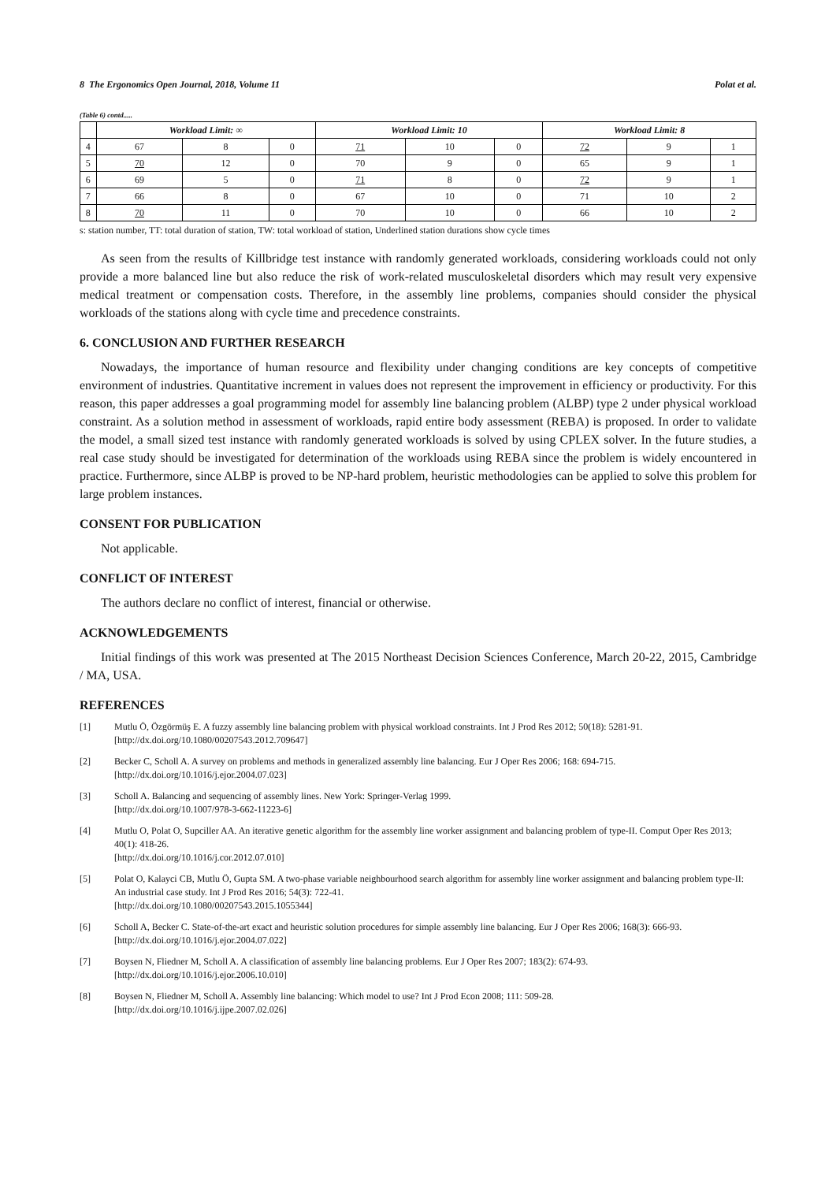8 The Ergonomics Open Journal, 2018, Volume 11 Polat et al.
(Table 6) contd.....
| | Workload Limit: ∞ | | | Workload Limit: 10 | | | Workload Limit: 8 | | |
| --- | --- | --- | --- | --- | --- | --- | --- | --- | --- |
| 4 | 67 | 8 | 0 | 71 | 10 | 0 | 72 | 9 | 1 |
| 5 | 70 | 12 | 0 | 70 | 9 | 0 | 65 | 9 | 1 |
| 6 | 69 | 5 | 0 | 71 | 8 | 0 | 72 | 9 | 1 |
| 7 | 66 | 8 | 0 | 67 | 10 | 0 | 71 | 10 | 2 |
| 8 | 70 | 11 | 0 | 70 | 10 | 0 | 66 | 10 | 2 |
s: station number, TT: total duration of station, TW: total workload of station, Underlined station durations show cycle times
As seen from the results of Killbridge test instance with randomly generated workloads, considering workloads could not only provide a more balanced line but also reduce the risk of work-related musculoskeletal disorders which may result very expensive medical treatment or compensation costs. Therefore, in the assembly line problems, companies should consider the physical workloads of the stations along with cycle time and precedence constraints.
6. CONCLUSION AND FURTHER RESEARCH
Nowadays, the importance of human resource and flexibility under changing conditions are key concepts of competitive environment of industries. Quantitative increment in values does not represent the improvement in efficiency or productivity. For this reason, this paper addresses a goal programming model for assembly line balancing problem (ALBP) type 2 under physical workload constraint. As a solution method in assessment of workloads, rapid entire body assessment (REBA) is proposed. In order to validate the model, a small sized test instance with randomly generated workloads is solved by using CPLEX solver. In the future studies, a real case study should be investigated for determination of the workloads using REBA since the problem is widely encountered in practice. Furthermore, since ALBP is proved to be NP-hard problem, heuristic methodologies can be applied to solve this problem for large problem instances.
CONSENT FOR PUBLICATION
Not applicable.
CONFLICT OF INTEREST
The authors declare no conflict of interest, financial or otherwise.
ACKNOWLEDGEMENTS
Initial findings of this work was presented at The 2015 Northeast Decision Sciences Conference, March 20-22, 2015, Cambridge / MA, USA.
REFERENCES
[1] Mutlu Ö, Özgörmüş E. A fuzzy assembly line balancing problem with physical workload constraints. Int J Prod Res 2012; 50(18): 5281-91.
[http://dx.doi.org/10.1080/00207543.2012.709647]
[2] Becker C, Scholl A. A survey on problems and methods in generalized assembly line balancing. Eur J Oper Res 2006; 168: 694-715.
[http://dx.doi.org/10.1016/j.ejor.2004.07.023]
[3] Scholl A. Balancing and sequencing of assembly lines. New York: Springer-Verlag 1999.
[http://dx.doi.org/10.1007/978-3-662-11223-6]
[4] Mutlu O, Polat O, Supciller AA. An iterative genetic algorithm for the assembly line worker assignment and balancing problem of type-II. Comput Oper Res 2013; 40(1): 418-26.
[http://dx.doi.org/10.1016/j.cor.2012.07.010]
[5] Polat O, Kalayci CB, Mutlu Ö, Gupta SM. A two-phase variable neighbourhood search algorithm for assembly line worker assignment and balancing problem type-II: An industrial case study. Int J Prod Res 2016; 54(3): 722-41.
[http://dx.doi.org/10.1080/00207543.2015.1055344]
[6] Scholl A, Becker C. State-of-the-art exact and heuristic solution procedures for simple assembly line balancing. Eur J Oper Res 2006; 168(3): 666-93.
[http://dx.doi.org/10.1016/j.ejor.2004.07.022]
[7] Boysen N, Fliedner M, Scholl A. A classification of assembly line balancing problems. Eur J Oper Res 2007; 183(2): 674-93.
[http://dx.doi.org/10.1016/j.ejor.2006.10.010]
[8] Boysen N, Fliedner M, Scholl A. Assembly line balancing: Which model to use? Int J Prod Econ 2008; 111: 509-28.
[http://dx.doi.org/10.1016/j.ijpe.2007.02.026]